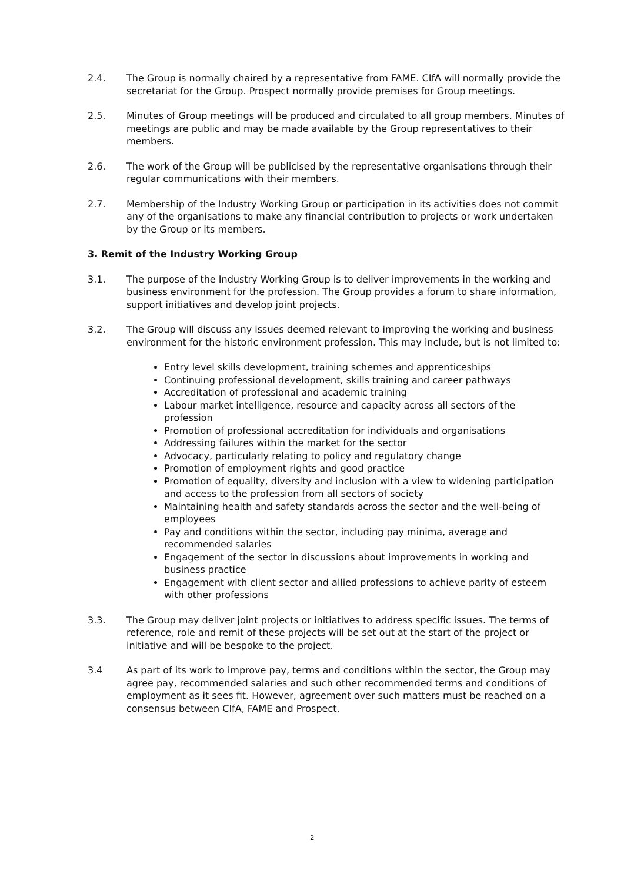2.4. The Group is normally chaired by a representative from FAME. CIfA will normally provide the secretariat for the Group. Prospect normally provide premises for Group meetings.
2.5. Minutes of Group meetings will be produced and circulated to all group members. Minutes of meetings are public and may be made available by the Group representatives to their members.
2.6. The work of the Group will be publicised by the representative organisations through their regular communications with their members.
2.7. Membership of the Industry Working Group or participation in its activities does not commit any of the organisations to make any financial contribution to projects or work undertaken by the Group or its members.
3. Remit of the Industry Working Group
3.1. The purpose of the Industry Working Group is to deliver improvements in the working and business environment for the profession. The Group provides a forum to share information, support initiatives and develop joint projects.
3.2. The Group will discuss any issues deemed relevant to improving the working and business environment for the historic environment profession. This may include, but is not limited to:
Entry level skills development, training schemes and apprenticeships
Continuing professional development, skills training and career pathways
Accreditation of professional and academic training
Labour market intelligence, resource and capacity across all sectors of the profession
Promotion of professional accreditation for individuals and organisations
Addressing failures within the market for the sector
Advocacy, particularly relating to policy and regulatory change
Promotion of employment rights and good practice
Promotion of equality, diversity and inclusion with a view to widening participation and access to the profession from all sectors of society
Maintaining health and safety standards across the sector and the well-being of employees
Pay and conditions within the sector, including pay minima, average and recommended salaries
Engagement of the sector in discussions about improvements in working and business practice
Engagement with client sector and allied professions to achieve parity of esteem with other professions
3.3. The Group may deliver joint projects or initiatives to address specific issues. The terms of reference, role and remit of these projects will be set out at the start of the project or initiative and will be bespoke to the project.
3.4 As part of its work to improve pay, terms and conditions within the sector, the Group may agree pay, recommended salaries and such other recommended terms and conditions of employment as it sees fit. However, agreement over such matters must be reached on a consensus between CIfA, FAME and Prospect.
2